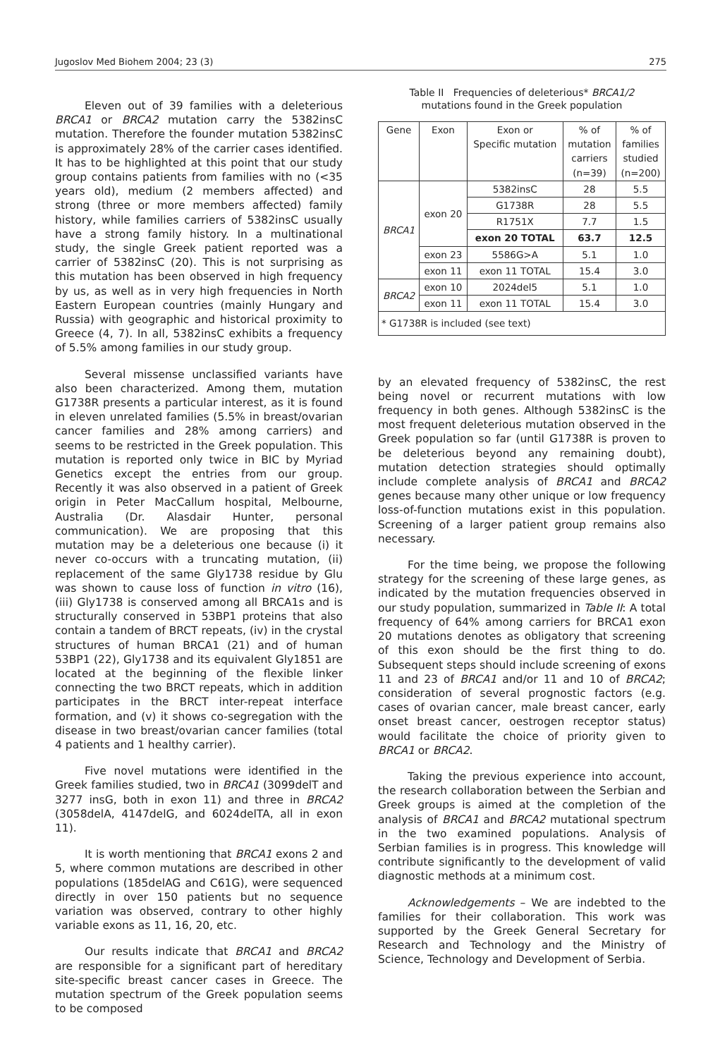Jugoslov Med Biohem 2004; 23 (3) 275
Eleven out of 39 families with a deleterious BRCA1 or BRCA2 mutation carry the 5382insC mutation. Therefore the founder mutation 5382insC is approximately 28% of the carrier cases identified. It has to be highlighted at this point that our study group contains patients from families with no (<35 years old), medium (2 members affected) and strong (three or more members affected) family history, while families carriers of 5382insC usually have a strong family history. In a multinational study, the single Greek patient reported was a carrier of 5382insC (20). This is not surprising as this mutation has been observed in high frequency by us, as well as in very high frequencies in North Eastern European countries (mainly Hungary and Russia) with geographic and historical proximity to Greece (4, 7). In all, 5382insC exhibits a frequency of 5.5% among families in our study group.
Several missense unclassified variants have also been characterized. Among them, mutation G1738R presents a particular interest, as it is found in eleven unrelated families (5.5% in breast/ovarian cancer families and 28% among carriers) and seems to be restricted in the Greek population. This mutation is reported only twice in BIC by Myriad Genetics except the entries from our group. Recently it was also observed in a patient of Greek origin in Peter MacCallum hospital, Melbourne, Australia (Dr. Alasdair Hunter, personal communication). We are proposing that this mutation may be a deleterious one because (i) it never co-occurs with a truncating mutation, (ii) replacement of the same Gly1738 residue by Glu was shown to cause loss of function in vitro (16), (iii) Gly1738 is conserved among all BRCA1s and is structurally conserved in 53BP1 proteins that also contain a tandem of BRCT repeats, (iv) in the crystal structures of human BRCA1 (21) and of human 53BP1 (22), Gly1738 and its equivalent Gly1851 are located at the beginning of the flexible linker connecting the two BRCT repeats, which in addition participates in the BRCT inter-repeat interface formation, and (v) it shows co-segregation with the disease in two breast/ovarian cancer families (total 4 patients and 1 healthy carrier).
Five novel mutations were identified in the Greek families studied, two in BRCA1 (3099delT and 3277 insG, both in exon 11) and three in BRCA2 (3058delA, 4147delG, and 6024delTA, all in exon 11).
It is worth mentioning that BRCA1 exons 2 and 5, where common mutations are described in other populations (185delAG and C61G), were sequenced directly in over 150 patients but no sequence variation was observed, contrary to other highly variable exons as 11, 16, 20, etc.
Our results indicate that BRCA1 and BRCA2 are responsible for a significant part of hereditary site-specific breast cancer cases in Greece. The mutation spectrum of the Greek population seems to be composed
Table II Frequencies of deleterious* BRCA1/2
mutations found in the Greek population
| Gene | Exon | Exon or Specific mutation | % of mutation carriers (n=39) | % of families studied (n=200) |
| --- | --- | --- | --- | --- |
| BRCA1 | exon 20 | 5382insC | 28 | 5.5 |
| | | G1738R | 28 | 5.5 |
| | | R1751X | 7.7 | 1.5 |
| | | exon 20 TOTAL | 63.7 | 12.5 |
| | exon 23 | 5586G>A | 5.1 | 1.0 |
| | exon 11 | exon 11 TOTAL | 15.4 | 3.0 |
| BRCA2 | exon 10 | 2024del5 | 5.1 | 1.0 |
| | exon 11 | exon 11 TOTAL | 15.4 | 3.0 |
| * G1738R is included (see text) | | | | |
by an elevated frequency of 5382insC, the rest being novel or recurrent mutations with low frequency in both genes. Although 5382insC is the most frequent deleterious mutation observed in the Greek population so far (until G1738R is proven to be deleterious beyond any remaining doubt), mutation detection strategies should optimally include complete analysis of BRCA1 and BRCA2 genes because many other unique or low frequency loss-of-function mutations exist in this population. Screening of a larger patient group remains also necessary.
For the time being, we propose the following strategy for the screening of these large genes, as indicated by the mutation frequencies observed in our study population, summarized in Table II: A total frequency of 64% among carriers for BRCA1 exon 20 mutations denotes as obligatory that screening of this exon should be the first thing to do. Subsequent steps should include screening of exons 11 and 23 of BRCA1 and/or 11 and 10 of BRCA2; consideration of several prognostic factors (e.g. cases of ovarian cancer, male breast cancer, early onset breast cancer, oestrogen receptor status) would facilitate the choice of priority given to BRCA1 or BRCA2.
Taking the previous experience into account, the research collaboration between the Serbian and Greek groups is aimed at the completion of the analysis of BRCA1 and BRCA2 mutational spectrum in the two examined populations. Analysis of Serbian families is in progress. This knowledge will contribute significantly to the development of valid diagnostic methods at a minimum cost.
Acknowledgements – We are indebted to the families for their collaboration. This work was supported by the Greek General Secretary for Research and Technology and the Ministry of Science, Technology and Development of Serbia.